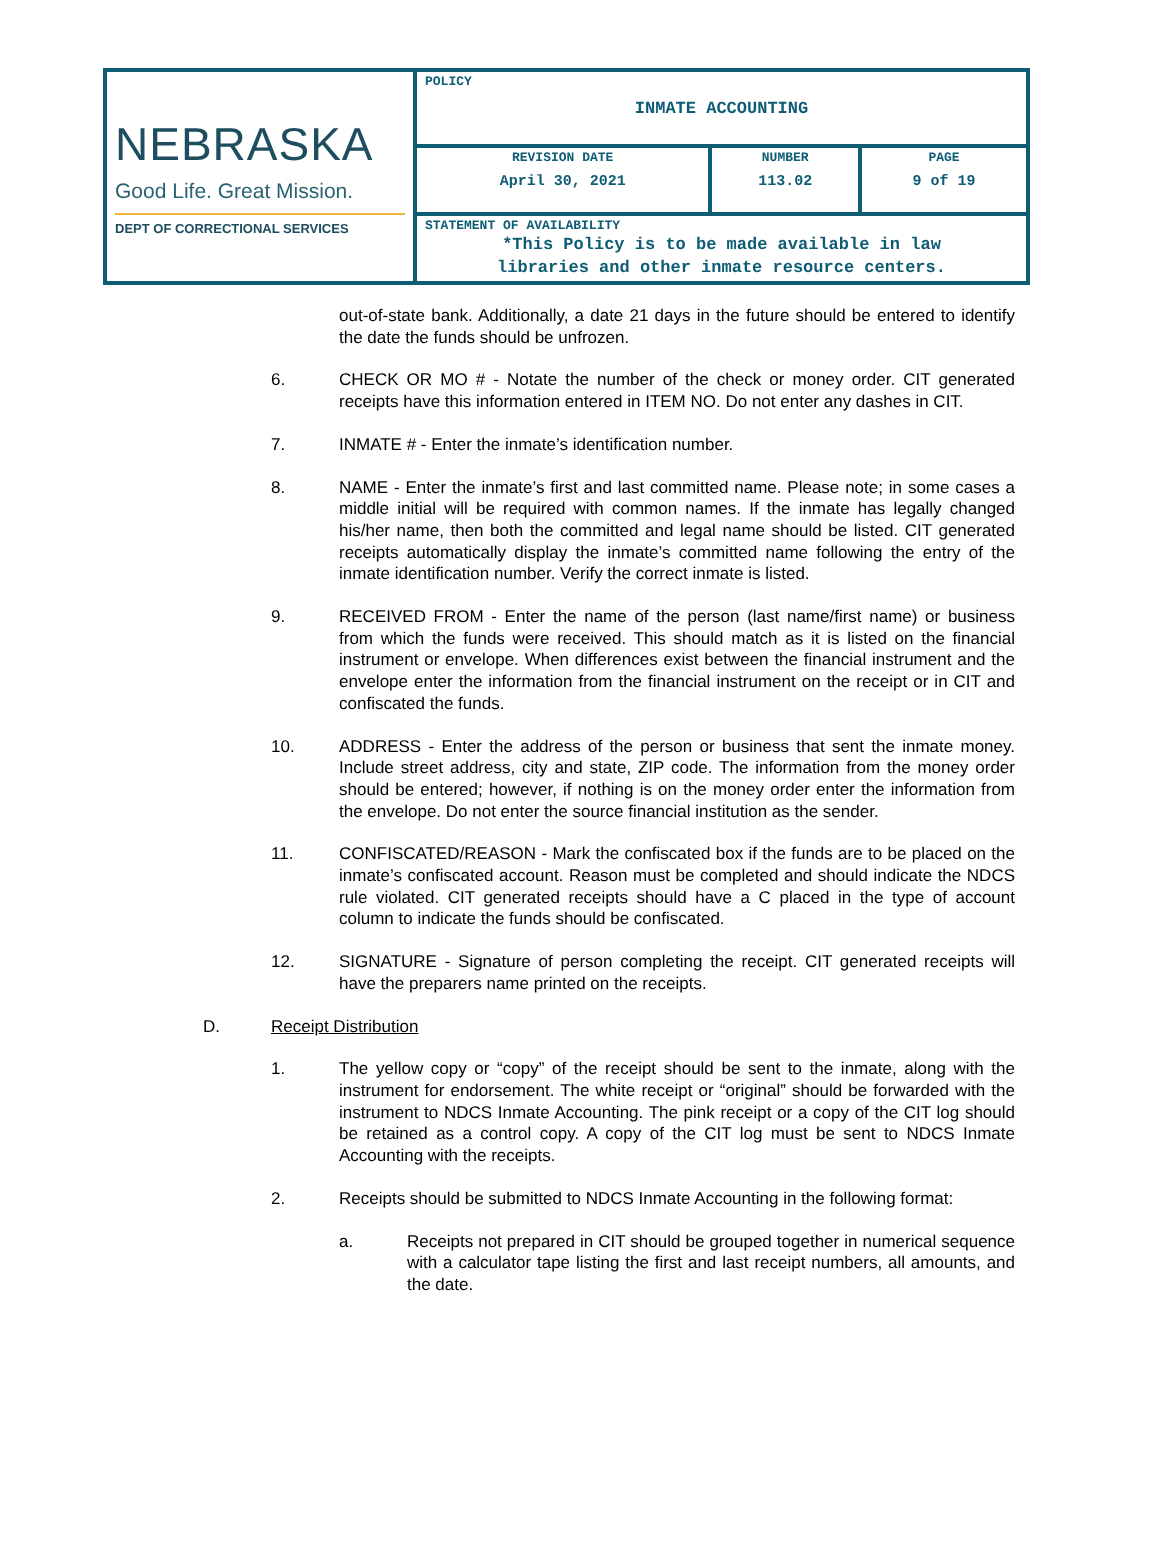| NEBRASKA Good Life. Great Mission. DEPT OF CORRECTIONAL SERVICES | POLICY INMATE ACCOUNTING | | |
| | REVISION DATE April 30, 2021 | NUMBER 113.02 | PAGE 9 of 19 |
| | STATEMENT OF AVAILABILITY *This Policy is to be made available in law libraries and other inmate resource centers. | | |
out-of-state bank. Additionally, a date 21 days in the future should be entered to identify the date the funds should be unfrozen.
6. CHECK OR MO # - Notate the number of the check or money order. CIT generated receipts have this information entered in ITEM NO. Do not enter any dashes in CIT.
7. INMATE # - Enter the inmate’s identification number.
8. NAME - Enter the inmate’s first and last committed name. Please note; in some cases a middle initial will be required with common names. If the inmate has legally changed his/her name, then both the committed and legal name should be listed. CIT generated receipts automatically display the inmate’s committed name following the entry of the inmate identification number. Verify the correct inmate is listed.
9. RECEIVED FROM - Enter the name of the person (last name/first name) or business from which the funds were received. This should match as it is listed on the financial instrument or envelope. When differences exist between the financial instrument and the envelope enter the information from the financial instrument on the receipt or in CIT and confiscated the funds.
10. ADDRESS - Enter the address of the person or business that sent the inmate money. Include street address, city and state, ZIP code. The information from the money order should be entered; however, if nothing is on the money order enter the information from the envelope. Do not enter the source financial institution as the sender.
11. CONFISCATED/REASON - Mark the confiscated box if the funds are to be placed on the inmate’s confiscated account. Reason must be completed and should indicate the NDCS rule violated. CIT generated receipts should have a C placed in the type of account column to indicate the funds should be confiscated.
12. SIGNATURE - Signature of person completing the receipt. CIT generated receipts will have the preparers name printed on the receipts.
D. Receipt Distribution
1. The yellow copy or “copy” of the receipt should be sent to the inmate, along with the instrument for endorsement. The white receipt or “original” should be forwarded with the instrument to NDCS Inmate Accounting. The pink receipt or a copy of the CIT log should be retained as a control copy. A copy of the CIT log must be sent to NDCS Inmate Accounting with the receipts.
2. Receipts should be submitted to NDCS Inmate Accounting in the following format:
a. Receipts not prepared in CIT should be grouped together in numerical sequence with a calculator tape listing the first and last receipt numbers, all amounts, and the date.